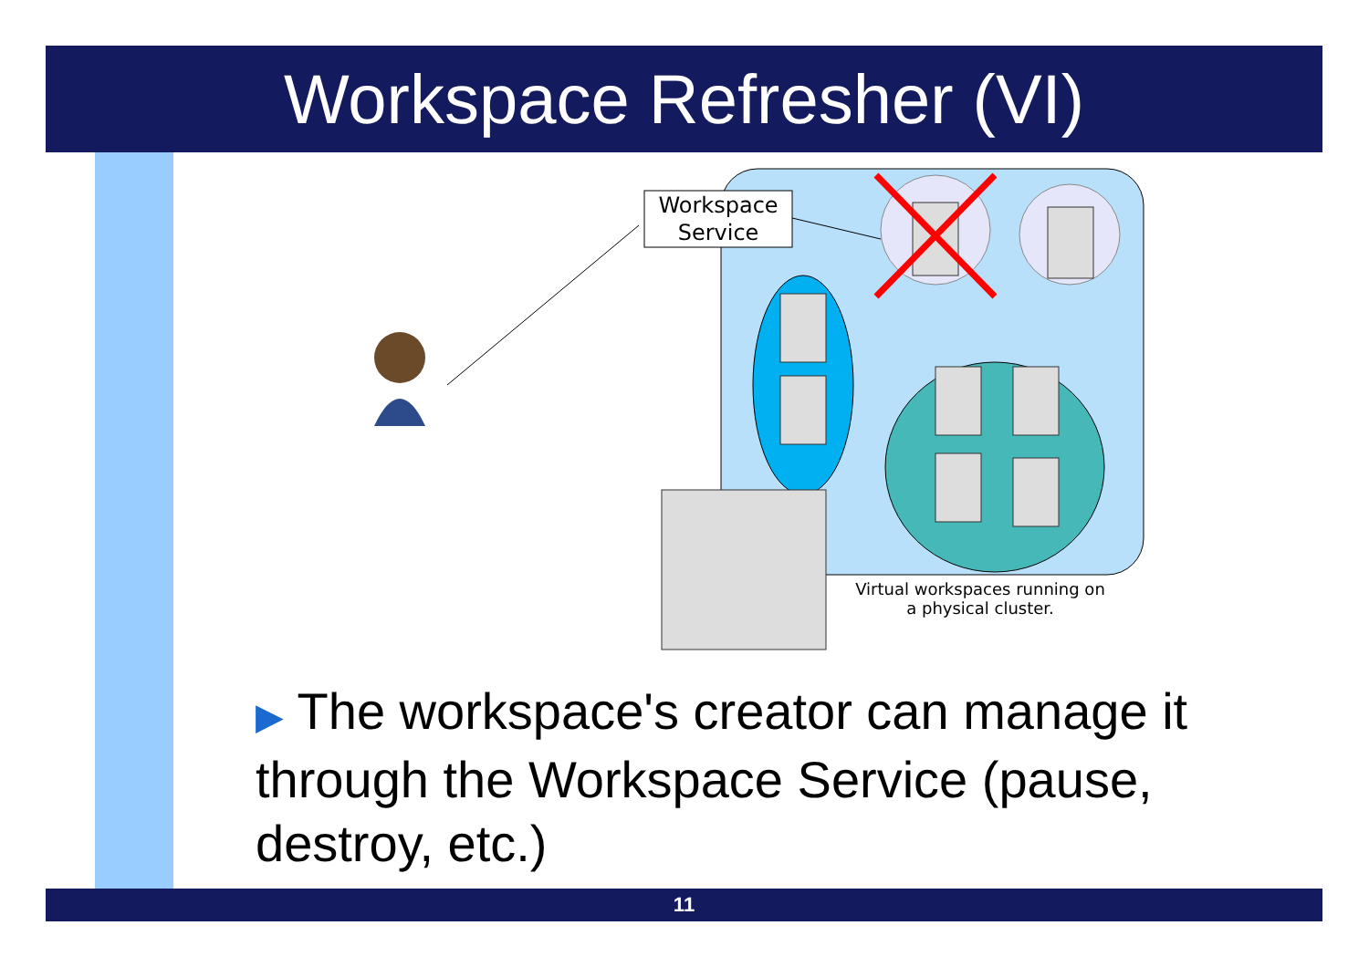Workspace Refresher (VI)
Workspace
Service
Virtual workspaces running on
a physical cluster.
▶ The workspace's creator can manage it through the Workspace Service (pause, destroy, etc.)
11